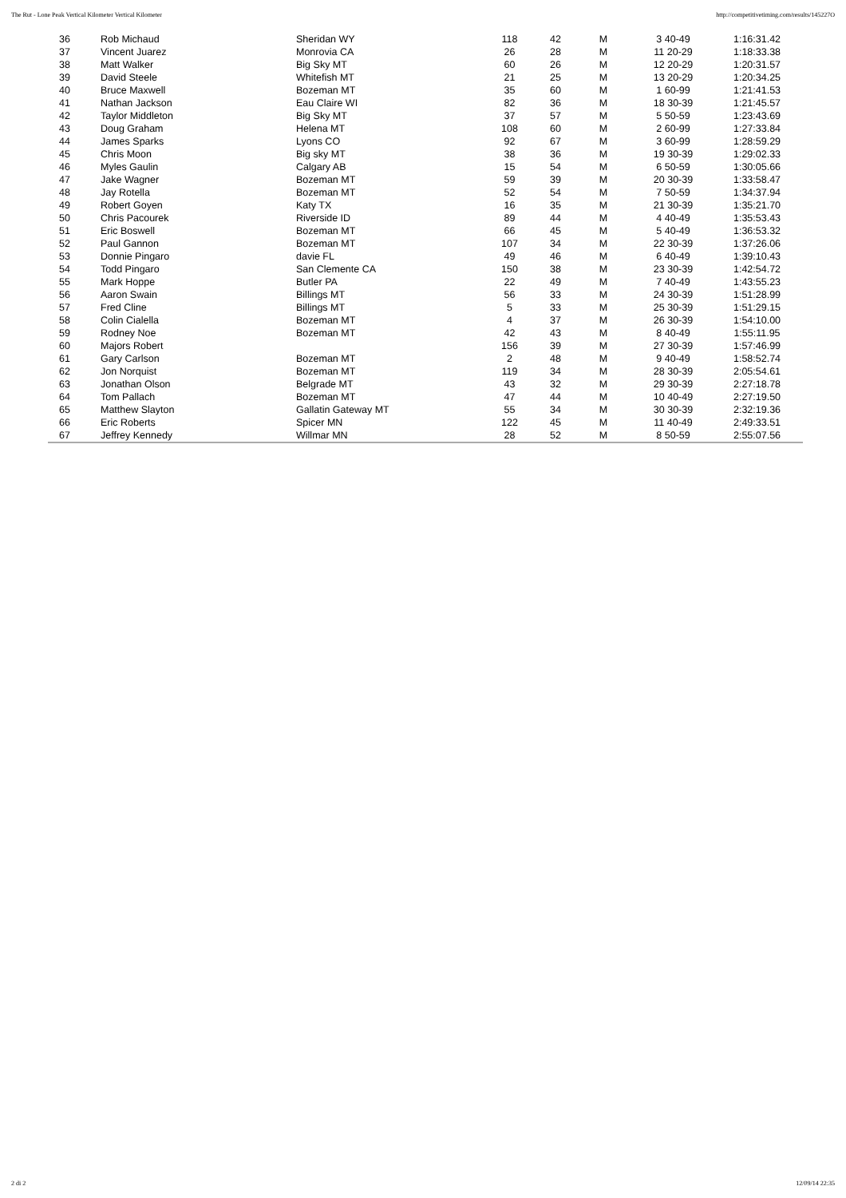The Rut - Lone Peak Vertical Kilometer Vertical Kilometer http://competitivetiming.com/results/145227O
| 36 | Rob Michaud | Sheridan WY | 118 | 42 | M | 3 40-49 | 1:16:31.42 |
| 37 | Vincent Juarez | Monrovia CA | 26 | 28 | M | 11 20-29 | 1:18:33.38 |
| 38 | Matt Walker | Big Sky MT | 60 | 26 | M | 12 20-29 | 1:20:31.57 |
| 39 | David Steele | Whitefish MT | 21 | 25 | M | 13 20-29 | 1:20:34.25 |
| 40 | Bruce Maxwell | Bozeman MT | 35 | 60 | M | 1 60-99 | 1:21:41.53 |
| 41 | Nathan Jackson | Eau Claire WI | 82 | 36 | M | 18 30-39 | 1:21:45.57 |
| 42 | Taylor Middleton | Big Sky MT | 37 | 57 | M | 5 50-59 | 1:23:43.69 |
| 43 | Doug Graham | Helena MT | 108 | 60 | M | 2 60-99 | 1:27:33.84 |
| 44 | James Sparks | Lyons CO | 92 | 67 | M | 3 60-99 | 1:28:59.29 |
| 45 | Chris Moon | Big sky MT | 38 | 36 | M | 19 30-39 | 1:29:02.33 |
| 46 | Myles Gaulin | Calgary AB | 15 | 54 | M | 6 50-59 | 1:30:05.66 |
| 47 | Jake Wagner | Bozeman MT | 59 | 39 | M | 20 30-39 | 1:33:58.47 |
| 48 | Jay Rotella | Bozeman MT | 52 | 54 | M | 7 50-59 | 1:34:37.94 |
| 49 | Robert Goyen | Katy TX | 16 | 35 | M | 21 30-39 | 1:35:21.70 |
| 50 | Chris Pacourek | Riverside ID | 89 | 44 | M | 4 40-49 | 1:35:53.43 |
| 51 | Eric Boswell | Bozeman MT | 66 | 45 | M | 5 40-49 | 1:36:53.32 |
| 52 | Paul Gannon | Bozeman MT | 107 | 34 | M | 22 30-39 | 1:37:26.06 |
| 53 | Donnie Pingaro | davie FL | 49 | 46 | M | 6 40-49 | 1:39:10.43 |
| 54 | Todd Pingaro | San Clemente CA | 150 | 38 | M | 23 30-39 | 1:42:54.72 |
| 55 | Mark Hoppe | Butler PA | 22 | 49 | M | 7 40-49 | 1:43:55.23 |
| 56 | Aaron Swain | Billings MT | 56 | 33 | M | 24 30-39 | 1:51:28.99 |
| 57 | Fred Cline | Billings MT | 5 | 33 | M | 25 30-39 | 1:51:29.15 |
| 58 | Colin Cialella | Bozeman MT | 4 | 37 | M | 26 30-39 | 1:54:10.00 |
| 59 | Rodney Noe | Bozeman MT | 42 | 43 | M | 8 40-49 | 1:55:11.95 |
| 60 | Majors Robert | | 156 | 39 | M | 27 30-39 | 1:57:46.99 |
| 61 | Gary Carlson | Bozeman MT | 2 | 48 | M | 9 40-49 | 1:58:52.74 |
| 62 | Jon Norquist | Bozeman MT | 119 | 34 | M | 28 30-39 | 2:05:54.61 |
| 63 | Jonathan Olson | Belgrade MT | 43 | 32 | M | 29 30-39 | 2:27:18.78 |
| 64 | Tom Pallach | Bozeman MT | 47 | 44 | M | 10 40-49 | 2:27:19.50 |
| 65 | Matthew Slayton | Gallatin Gateway MT | 55 | 34 | M | 30 30-39 | 2:32:19.36 |
| 66 | Eric Roberts | Spicer MN | 122 | 45 | M | 11 40-49 | 2:49:33.51 |
| 67 | Jeffrey Kennedy | Willmar MN | 28 | 52 | M | 8 50-59 | 2:55:07.56 |
2 di 2 12/09/14 22:35